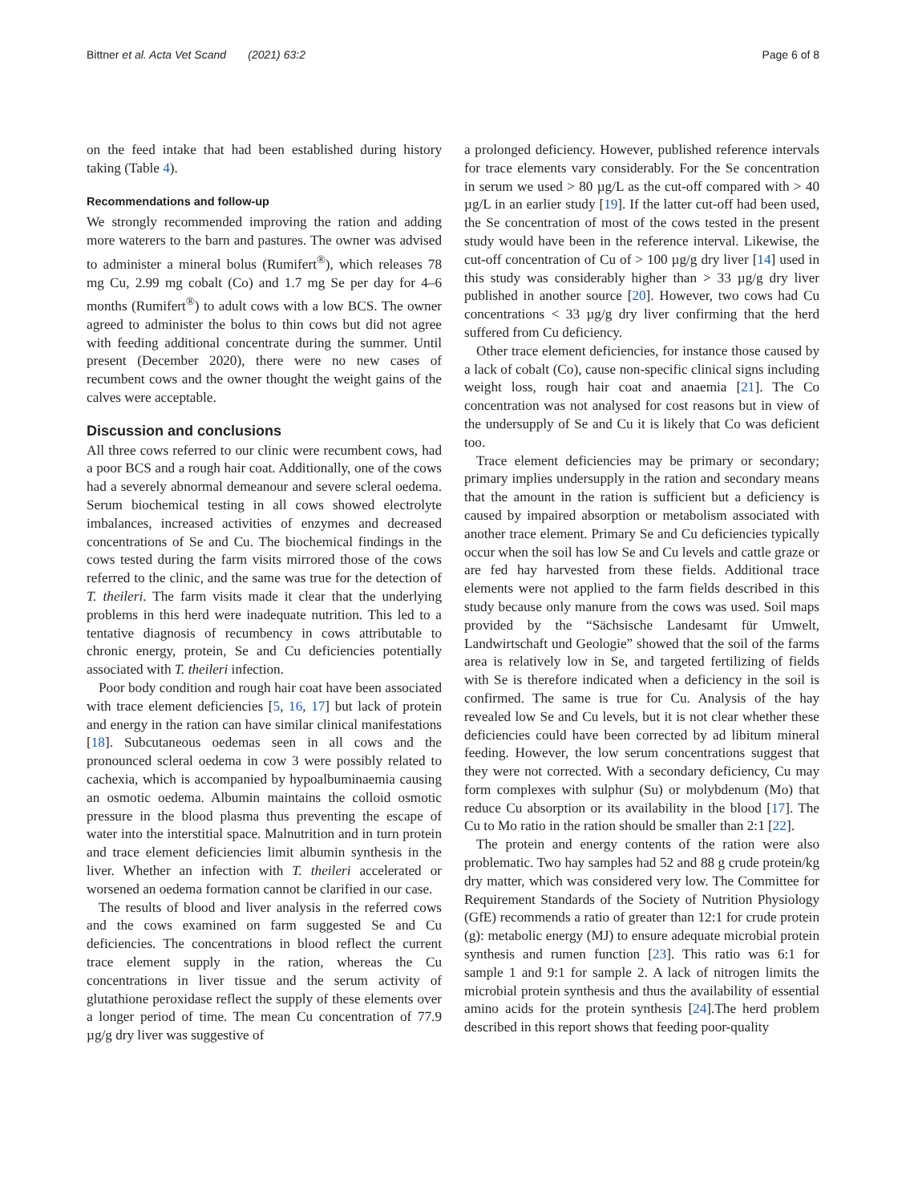Bittner et al. Acta Vet Scand (2021) 63:2 Page 6 of 8
on the feed intake that had been established during history taking (Table 4).
Recommendations and follow-up
We strongly recommended improving the ration and adding more waterers to the barn and pastures. The owner was advised to administer a mineral bolus (Rumifert<sup>®</sup>), which releases 78 mg Cu, 2.99 mg cobalt (Co) and 1.7 mg Se per day for 4–6 months (Rumifert<sup>®</sup>) to adult cows with a low BCS. The owner agreed to administer the bolus to thin cows but did not agree with feeding additional concentrate during the summer. Until present (December 2020), there were no new cases of recumbent cows and the owner thought the weight gains of the calves were acceptable.
Discussion and conclusions
All three cows referred to our clinic were recumbent cows, had a poor BCS and a rough hair coat. Additionally, one of the cows had a severely abnormal demeanour and severe scleral oedema. Serum biochemical testing in all cows showed electrolyte imbalances, increased activities of enzymes and decreased concentrations of Se and Cu. The biochemical findings in the cows tested during the farm visits mirrored those of the cows referred to the clinic, and the same was true for the detection of T. theileri. The farm visits made it clear that the underlying problems in this herd were inadequate nutrition. This led to a tentative diagnosis of recumbency in cows attributable to chronic energy, protein, Se and Cu deficiencies potentially associated with T. theileri infection.
Poor body condition and rough hair coat have been associated with trace element deficiencies [5, 16, 17] but lack of protein and energy in the ration can have similar clinical manifestations [18]. Subcutaneous oedemas seen in all cows and the pronounced scleral oedema in cow 3 were possibly related to cachexia, which is accompanied by hypoalbuminaemia causing an osmotic oedema. Albumin maintains the colloid osmotic pressure in the blood plasma thus preventing the escape of water into the interstitial space. Malnutrition and in turn protein and trace element deficiencies limit albumin synthesis in the liver. Whether an infection with T. theileri accelerated or worsened an oedema formation cannot be clarified in our case.
The results of blood and liver analysis in the referred cows and the cows examined on farm suggested Se and Cu deficiencies. The concentrations in blood reflect the current trace element supply in the ration, whereas the Cu concentrations in liver tissue and the serum activity of glutathione peroxidase reflect the supply of these elements over a longer period of time. The mean Cu concentration of 77.9 µg/g dry liver was suggestive of
a prolonged deficiency. However, published reference intervals for trace elements vary considerably. For the Se concentration in serum we used > 80 µg/L as the cut-off compared with > 40 µg/L in an earlier study [19]. If the latter cut-off had been used, the Se concentration of most of the cows tested in the present study would have been in the reference interval. Likewise, the cut-off concentration of Cu of > 100 µg/g dry liver [14] used in this study was considerably higher than > 33 µg/g dry liver published in another source [20]. However, two cows had Cu concentrations < 33 µg/g dry liver confirming that the herd suffered from Cu deficiency.
Other trace element deficiencies, for instance those caused by a lack of cobalt (Co), cause non-specific clinical signs including weight loss, rough hair coat and anaemia [21]. The Co concentration was not analysed for cost reasons but in view of the undersupply of Se and Cu it is likely that Co was deficient too.
Trace element deficiencies may be primary or secondary; primary implies undersupply in the ration and secondary means that the amount in the ration is sufficient but a deficiency is caused by impaired absorption or metabolism associated with another trace element. Primary Se and Cu deficiencies typically occur when the soil has low Se and Cu levels and cattle graze or are fed hay harvested from these fields. Additional trace elements were not applied to the farm fields described in this study because only manure from the cows was used. Soil maps provided by the “Sächsische Landesamt für Umwelt, Landwirtschaft und Geologie” showed that the soil of the farms area is relatively low in Se, and targeted fertilizing of fields with Se is therefore indicated when a deficiency in the soil is confirmed. The same is true for Cu. Analysis of the hay revealed low Se and Cu levels, but it is not clear whether these deficiencies could have been corrected by ad libitum mineral feeding. However, the low serum concentrations suggest that they were not corrected. With a secondary deficiency, Cu may form complexes with sulphur (Su) or molybdenum (Mo) that reduce Cu absorption or its availability in the blood [17]. The Cu to Mo ratio in the ration should be smaller than 2:1 [22].
The protein and energy contents of the ration were also problematic. Two hay samples had 52 and 88 g crude protein/kg dry matter, which was considered very low. The Committee for Requirement Standards of the Society of Nutrition Physiology (GfE) recommends a ratio of greater than 12:1 for crude protein (g): metabolic energy (MJ) to ensure adequate microbial protein synthesis and rumen function [23]. This ratio was 6:1 for sample 1 and 9:1 for sample 2. A lack of nitrogen limits the microbial protein synthesis and thus the availability of essential amino acids for the protein synthesis [24].The herd problem described in this report shows that feeding poor-quality